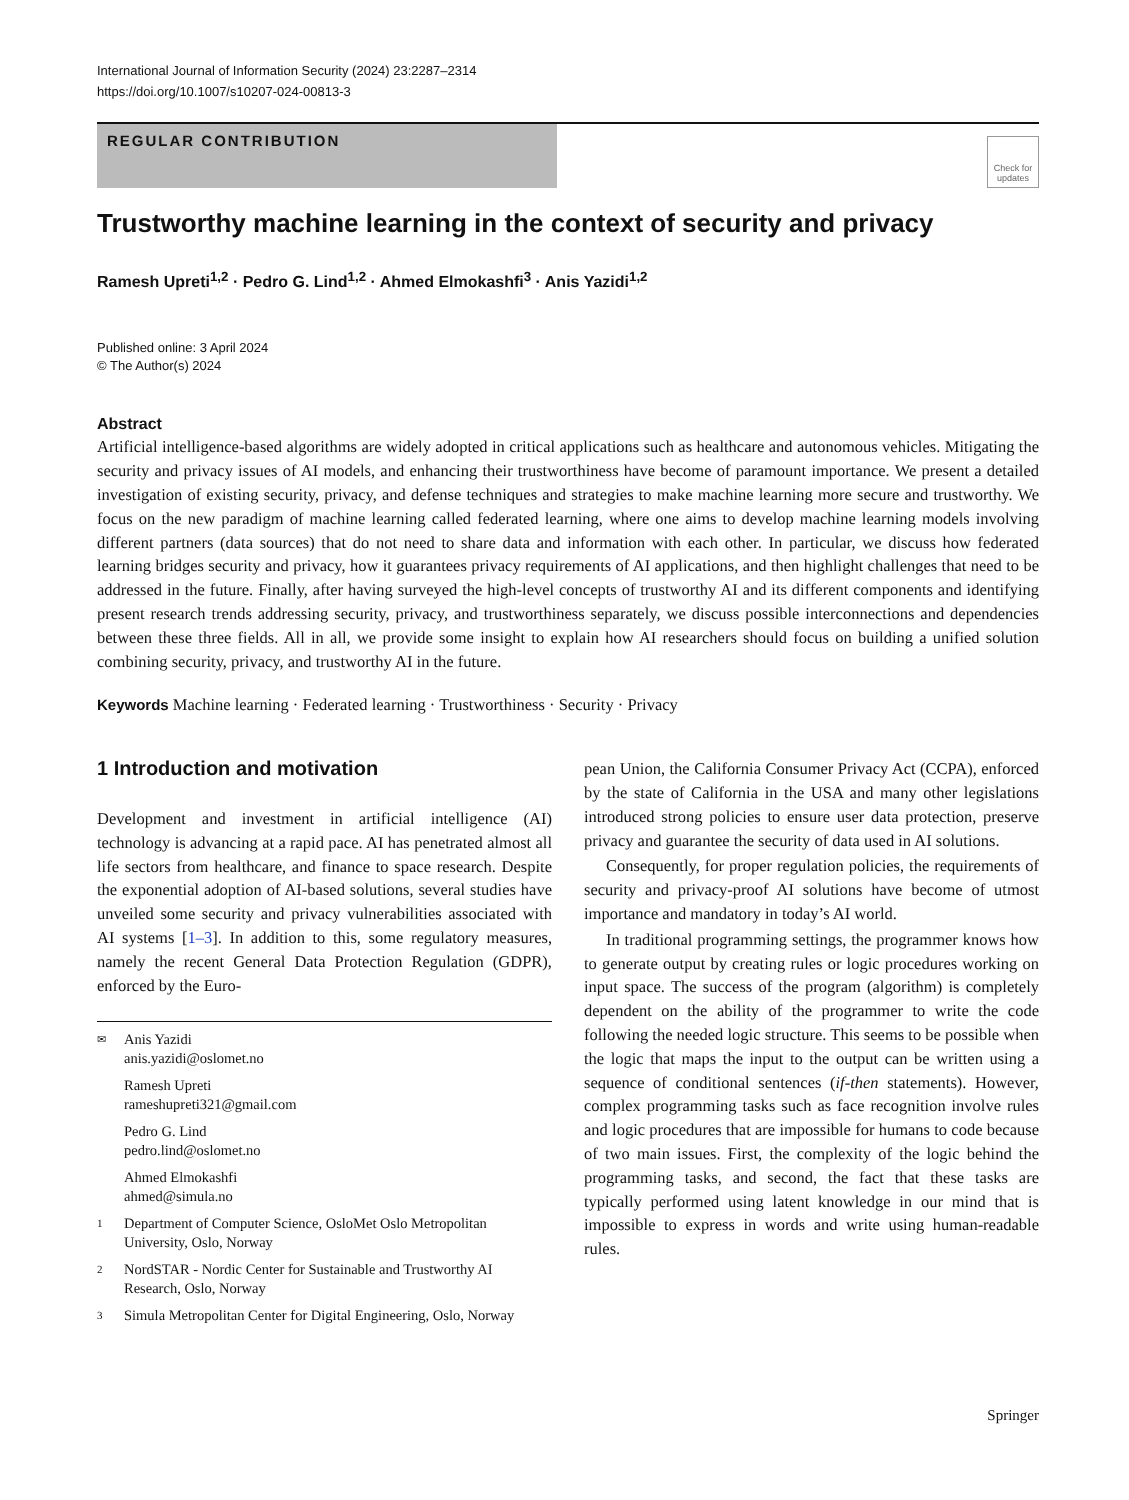International Journal of Information Security (2024) 23:2287–2314
https://doi.org/10.1007/s10207-024-00813-3
REGULAR CONTRIBUTION
Check for updates
Trustworthy machine learning in the context of security and privacy
Ramesh Upreti<sup>1,2</sup> · Pedro G. Lind<sup>1,2</sup> · Ahmed Elmokashfi<sup>3</sup> · Anis Yazidi<sup>1,2</sup>
Published online: 3 April 2024
© The Author(s) 2024
Abstract
Artificial intelligence-based algorithms are widely adopted in critical applications such as healthcare and autonomous vehicles. Mitigating the security and privacy issues of AI models, and enhancing their trustworthiness have become of paramount importance. We present a detailed investigation of existing security, privacy, and defense techniques and strategies to make machine learning more secure and trustworthy. We focus on the new paradigm of machine learning called federated learning, where one aims to develop machine learning models involving different partners (data sources) that do not need to share data and information with each other. In particular, we discuss how federated learning bridges security and privacy, how it guarantees privacy requirements of AI applications, and then highlight challenges that need to be addressed in the future. Finally, after having surveyed the high-level concepts of trustworthy AI and its different components and identifying present research trends addressing security, privacy, and trustworthiness separately, we discuss possible interconnections and dependencies between these three fields. All in all, we provide some insight to explain how AI researchers should focus on building a unified solution combining security, privacy, and trustworthy AI in the future.
Keywords Machine learning · Federated learning · Trustworthiness · Security · Privacy
1 Introduction and motivation
Development and investment in artificial intelligence (AI) technology is advancing at a rapid pace. AI has penetrated almost all life sectors from healthcare, and finance to space research. Despite the exponential adoption of AI-based solutions, several studies have unveiled some security and privacy vulnerabilities associated with AI systems [1–3]. In addition to this, some regulatory measures, namely the recent General Data Protection Regulation (GDPR), enforced by the Euro-
✉ Anis Yazidi
anis.yazidi@oslomet.no
Ramesh Upreti
rameshupreti321@gmail.com
Pedro G. Lind
pedro.lind@oslomet.no
Ahmed Elmokashfi
ahmed@simula.no
1 Department of Computer Science, OsloMet Oslo Metropolitan University, Oslo, Norway
2 NordSTAR - Nordic Center for Sustainable and Trustworthy AI Research, Oslo, Norway
3 Simula Metropolitan Center for Digital Engineering, Oslo, Norway
pean Union, the California Consumer Privacy Act (CCPA), enforced by the state of California in the USA and many other legislations introduced strong policies to ensure user data protection, preserve privacy and guarantee the security of data used in AI solutions.
Consequently, for proper regulation policies, the requirements of security and privacy-proof AI solutions have become of utmost importance and mandatory in today’s AI world.
In traditional programming settings, the programmer knows how to generate output by creating rules or logic procedures working on input space. The success of the program (algorithm) is completely dependent on the ability of the programmer to write the code following the needed logic structure. This seems to be possible when the logic that maps the input to the output can be written using a sequence of conditional sentences (if-then statements). However, complex programming tasks such as face recognition involve rules and logic procedures that are impossible for humans to code because of two main issues. First, the complexity of the logic behind the programming tasks, and second, the fact that these tasks are typically performed using latent knowledge in our mind that is impossible to express in words and write using human-readable rules.
Springer